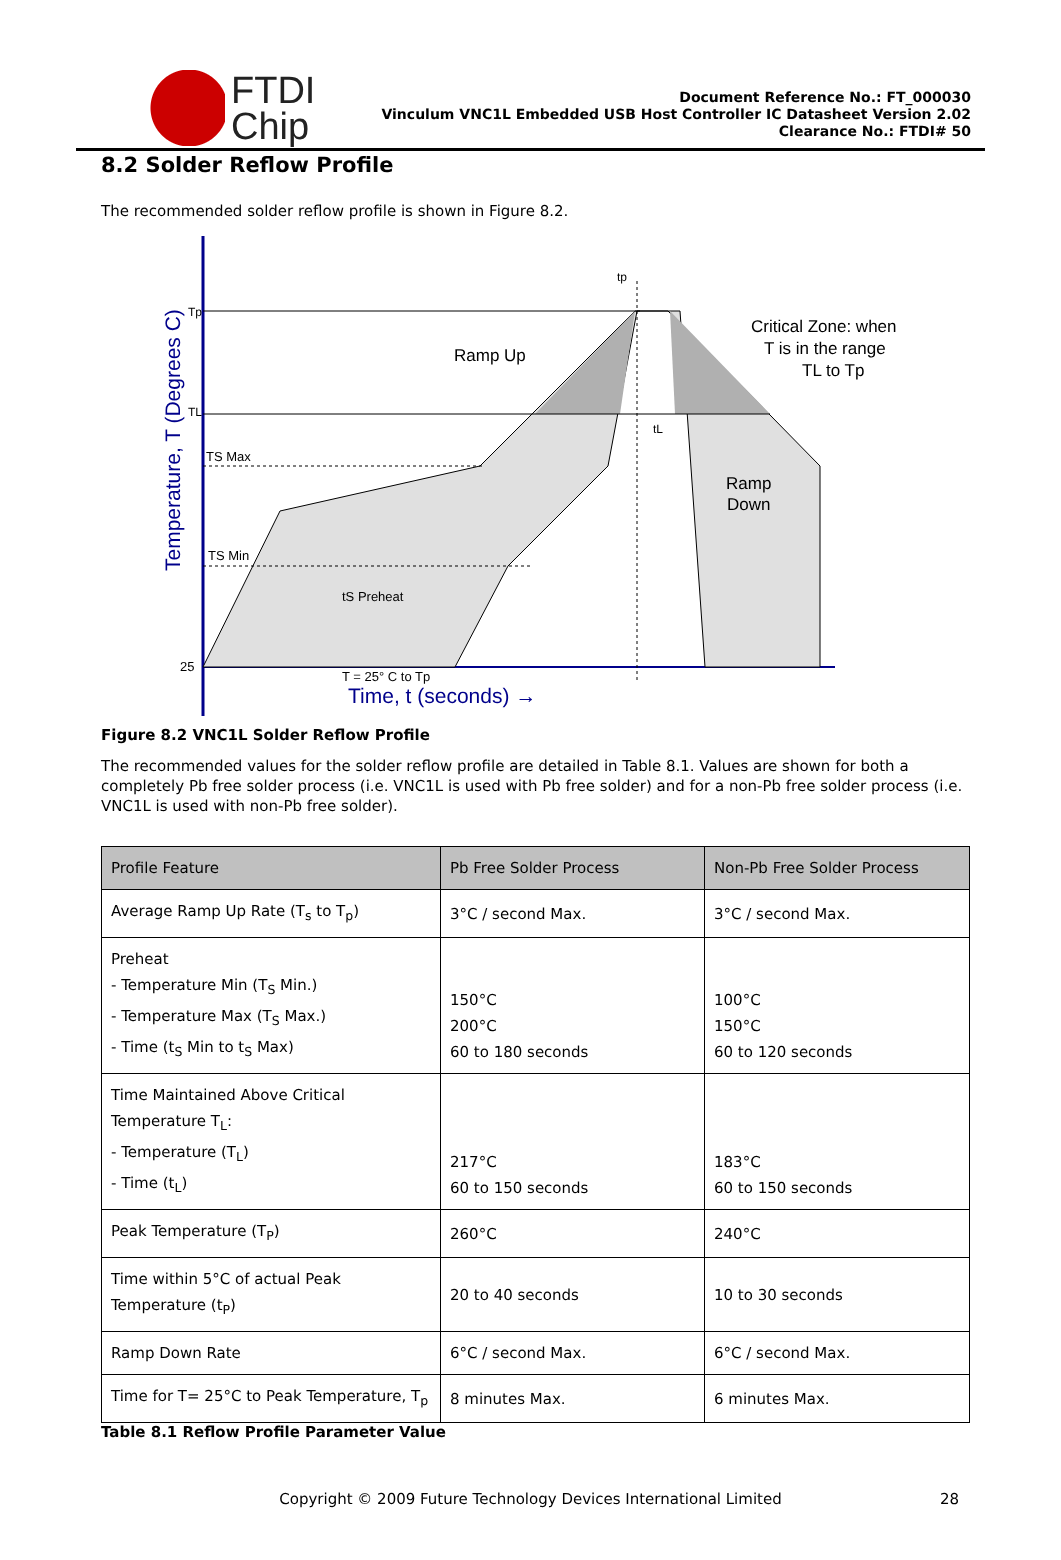FTDI
Chip
Document Reference No.: FT_000030
Vinculum VNC1L Embedded USB Host Controller IC Datasheet Version 2.02
Clearance No.: FTDI# 50
8.2 Solder Reflow Profile
The recommended solder reflow profile is shown in Figure 8.2.
Tp
TL
TS Max
TS Min
25
tS Preheat
tL
tp
T = 25° C to Tp
Ramp Up
Critical Zone: when
T is in the range
TL to Tp
Ramp
Down
Time, t (seconds) →
Temperature, T (Degrees C)
Figure 8.2 VNC1L Solder Reflow Profile
The recommended values for the solder reflow profile are detailed in Table 8.1. Values are shown for both a completely Pb free solder process (i.e. VNC1L is used with Pb free solder) and for a non-Pb free solder process (i.e. VNC1L is used with non-Pb free solder).
| Profile Feature | Pb Free Solder Process | Non-Pb Free Solder Process |
| --- | --- | --- |
| Average Ramp Up Rate (T<sub>s</sub> to T<sub>p</sub>) | 3°C / second Max. | 3°C / second Max. |
| Preheat - Temperature Min (T<sub>S</sub> Min.) - Temperature Max (T<sub>S</sub> Max.) - Time (t<sub>S</sub> Min to t<sub>S</sub> Max) | 150°C 200°C 60 to 180 seconds | 100°C 150°C 60 to 120 seconds |
| Time Maintained Above Critical Temperature T<sub>L</sub>: - Temperature (T<sub>L</sub>) - Time (t<sub>L</sub>) | 217°C 60 to 150 seconds | 183°C 60 to 150 seconds |
| Peak Temperature (T<sub>P</sub>) | 260°C | 240°C |
| Time within 5°C of actual Peak Temperature (t<sub>P</sub>) | 20 to 40 seconds | 10 to 30 seconds |
| Ramp Down Rate | 6°C / second Max. | 6°C / second Max. |
| Time for T= 25°C to Peak Temperature, T<sub>p</sub> | 8 minutes Max. | 6 minutes Max. |
Table 8.1 Reflow Profile Parameter Value
Copyright © 2009 Future Technology Devices International Limited 28